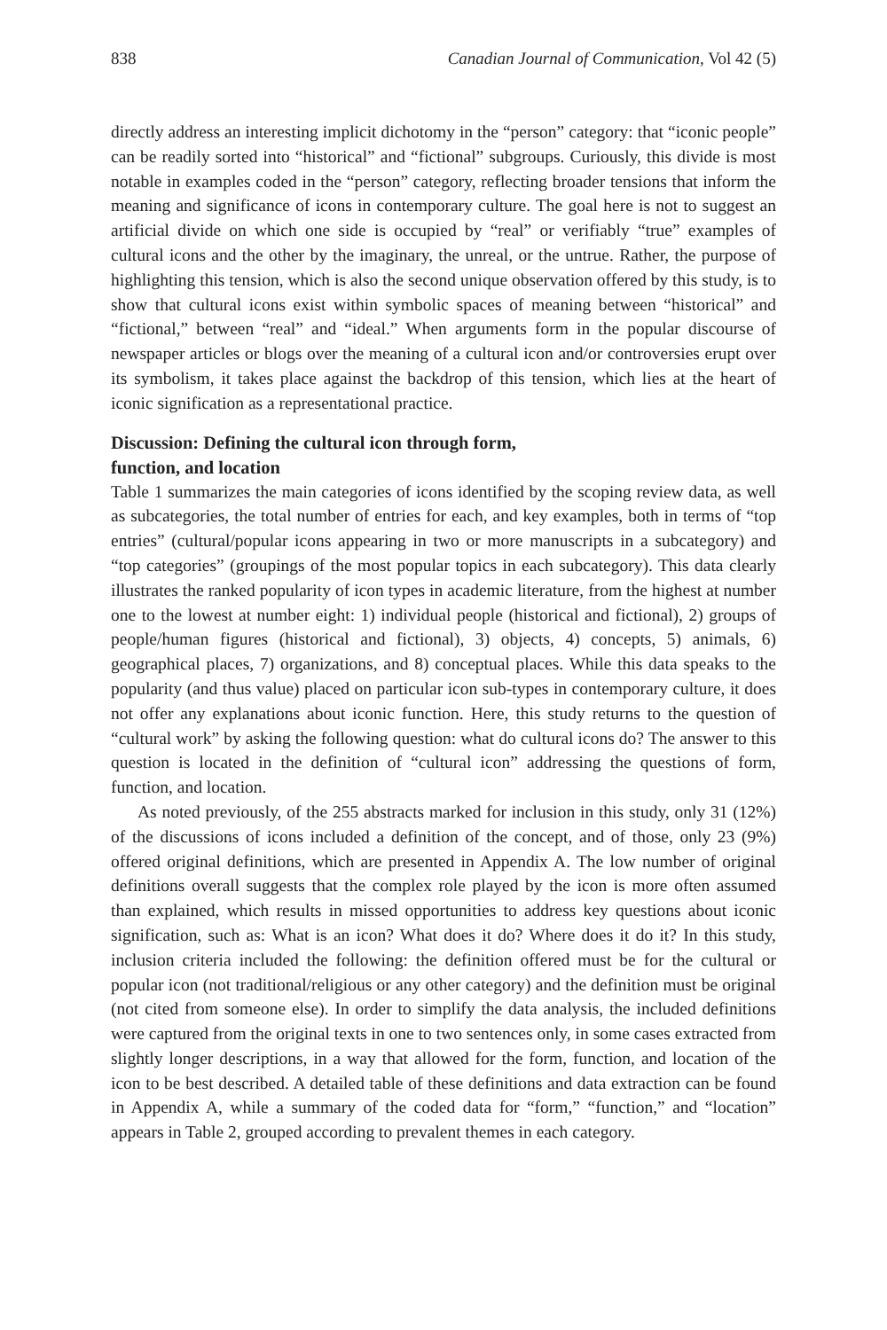838 Canadian Journal of Communication, Vol 42 (5)
directly address an interesting implicit dichotomy in the “person” category: that “iconic people” can be readily sorted into “historical” and “fictional” subgroups. Curiously, this divide is most notable in examples coded in the “person” category, reflecting broader tensions that inform the meaning and significance of icons in contemporary culture. The goal here is not to suggest an artificial divide on which one side is occupied by “real” or verifiably “true” examples of cultural icons and the other by the imaginary, the unreal, or the untrue. Rather, the purpose of highlighting this tension, which is also the second unique observation offered by this study, is to show that cultural icons exist within symbolic spaces of meaning between “historical” and “fictional,” between “real” and “ideal.” When arguments form in the popular discourse of newspaper articles or blogs over the meaning of a cultural icon and/or controversies erupt over its symbolism, it takes place against the backdrop of this tension, which lies at the heart of iconic signification as a representational practice.
Discussion: Defining the cultural icon through form,
function, and location
Table 1 summarizes the main categories of icons identified by the scoping review data, as well as subcategories, the total number of entries for each, and key examples, both in terms of “top entries” (cultural/popular icons appearing in two or more manuscripts in a subcategory) and “top categories” (groupings of the most popular topics in each subcategory). This data clearly illustrates the ranked popularity of icon types in academic literature, from the highest at number one to the lowest at number eight: 1) individual people (historical and fictional), 2) groups of people/human figures (historical and fictional), 3) objects, 4) concepts, 5) animals, 6) geographical places, 7) organizations, and 8) conceptual places. While this data speaks to the popularity (and thus value) placed on particular icon sub-types in contemporary culture, it does not offer any explanations about iconic function. Here, this study returns to the question of “cultural work” by asking the following question: what do cultural icons do? The answer to this question is located in the definition of “cultural icon” addressing the questions of form, function, and location.
As noted previously, of the 255 abstracts marked for inclusion in this study, only 31 (12%) of the discussions of icons included a definition of the concept, and of those, only 23 (9%) offered original definitions, which are presented in Appendix A. The low number of original definitions overall suggests that the complex role played by the icon is more often assumed than explained, which results in missed opportunities to address key questions about iconic signification, such as: What is an icon? What does it do? Where does it do it? In this study, inclusion criteria included the following: the definition offered must be for the cultural or popular icon (not traditional/religious or any other category) and the definition must be original (not cited from someone else). In order to simplify the data analysis, the included definitions were captured from the original texts in one to two sentences only, in some cases extracted from slightly longer descriptions, in a way that allowed for the form, function, and location of the icon to be best described. A detailed table of these definitions and data extraction can be found in Appendix A, while a summary of the coded data for “form,” “function,” and “location” appears in Table 2, grouped according to prevalent themes in each category.